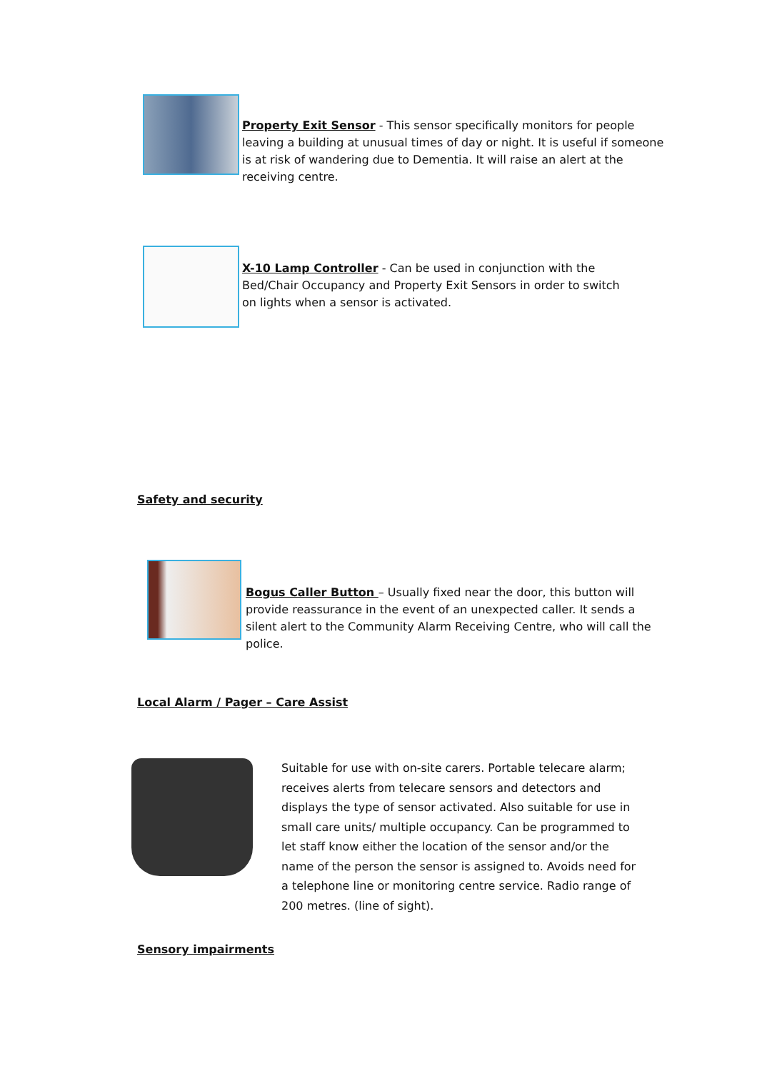Property Exit Sensor - This sensor specifically monitors for people leaving a building at unusual times of day or night. It is useful if someone is at risk of wandering due to Dementia. It will raise an alert at the receiving centre.
X-10 Lamp Controller - Can be used in conjunction with the Bed/Chair Occupancy and Property Exit Sensors in order to switch on lights when a sensor is activated.
Safety and security
Bogus Caller Button – Usually fixed near the door, this button will provide reassurance in the event of an unexpected caller. It sends a silent alert to the Community Alarm Receiving Centre, who will call the police.
Local Alarm / Pager – Care Assist
Suitable for use with on-site carers. Portable telecare alarm; receives alerts from telecare sensors and detectors and displays the type of sensor activated. Also suitable for use in small care units/ multiple occupancy. Can be programmed to let staff know either the location of the sensor and/or the name of the person the sensor is assigned to. Avoids need for a telephone line or monitoring centre service. Radio range of 200 metres. (line of sight).
Sensory impairments